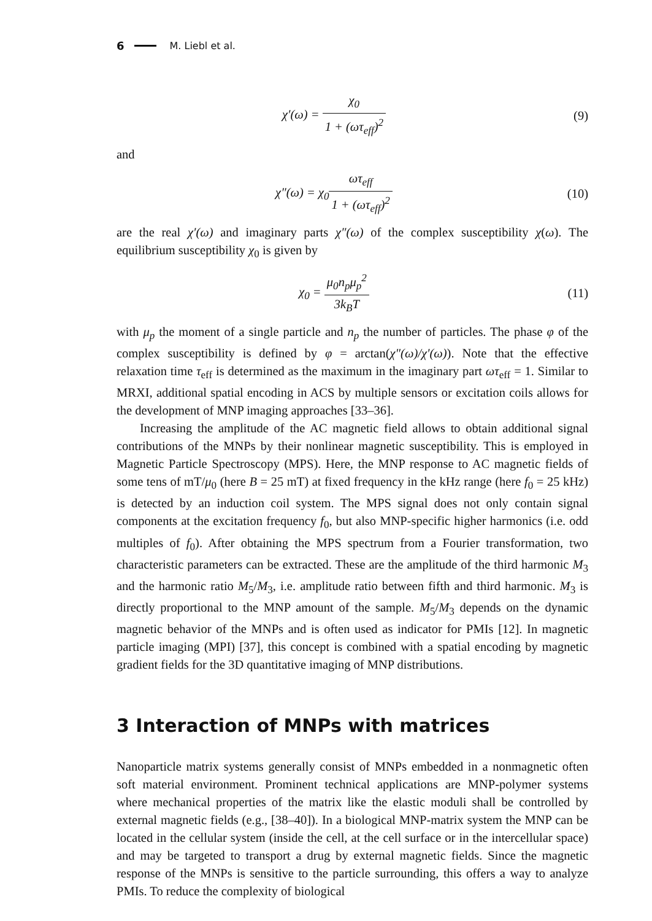6 M. Liebl et al.
χ′(ω) = χ<sub>0</sub> 1 + (ωτ<sub>eff</sub>)<sup>2</sup> (9)
and
χ″(ω) = χ<sub>0</sub>ωτ<sub>eff</sub> 1 + (ωτ<sub>eff</sub>)<sup>2</sup> (10)
are the real χ′(ω) and imaginary parts χ″(ω) of the complex susceptibility χ(ω). The equilibrium susceptibility χ<sub>0</sub> is given by
χ<sub>0</sub> = μ<sub>0</sub>n<sub>p</sub>μ<sub>p</sub><sup>2</sup> 3k<sub>B</sub>T (11)
with μ<sub>p</sub> the moment of a single particle and n<sub>p</sub> the number of particles. The phase φ of the complex susceptibility is defined by φ = arctan(χ″(ω)/χ′(ω)). Note that the effective relaxation time τ<sub>eff</sub> is determined as the maximum in the imaginary part ωτ<sub>eff</sub> = 1. Similar to MRXI, additional spatial encoding in ACS by multiple sensors or excitation coils allows for the development of MNP imaging approaches [33–36].
Increasing the amplitude of the AC magnetic field allows to obtain additional signal contributions of the MNPs by their nonlinear magnetic susceptibility. This is employed in Magnetic Particle Spectroscopy (MPS). Here, the MNP response to AC magnetic fields of some tens of mT/μ<sub>0</sub> (here B = 25 mT) at fixed frequency in the kHz range (here f<sub>0</sub> = 25 kHz) is detected by an induction coil system. The MPS signal does not only contain signal components at the excitation frequency f<sub>0</sub>, but also MNP-specific higher harmonics (i.e. odd multiples of f<sub>0</sub>). After obtaining the MPS spectrum from a Fourier transformation, two characteristic parameters can be extracted. These are the amplitude of the third harmonic M<sub>3</sub> and the harmonic ratio M<sub>5</sub>/M<sub>3</sub>, i.e. amplitude ratio between fifth and third harmonic. M<sub>3</sub> is directly proportional to the MNP amount of the sample. M<sub>5</sub>/M<sub>3</sub> depends on the dynamic magnetic behavior of the MNPs and is often used as indicator for PMIs [12]. In magnetic particle imaging (MPI) [37], this concept is combined with a spatial encoding by magnetic gradient fields for the 3D quantitative imaging of MNP distributions.
3 Interaction of MNPs with matrices
Nanoparticle matrix systems generally consist of MNPs embedded in a nonmagnetic often soft material environment. Prominent technical applications are MNP-polymer systems where mechanical properties of the matrix like the elastic moduli shall be controlled by external magnetic fields (e.g., [38–40]). In a biological MNP-matrix system the MNP can be located in the cellular system (inside the cell, at the cell surface or in the intercellular space) and may be targeted to transport a drug by external magnetic fields. Since the magnetic response of the MNPs is sensitive to the particle surrounding, this offers a way to analyze PMIs. To reduce the complexity of biological